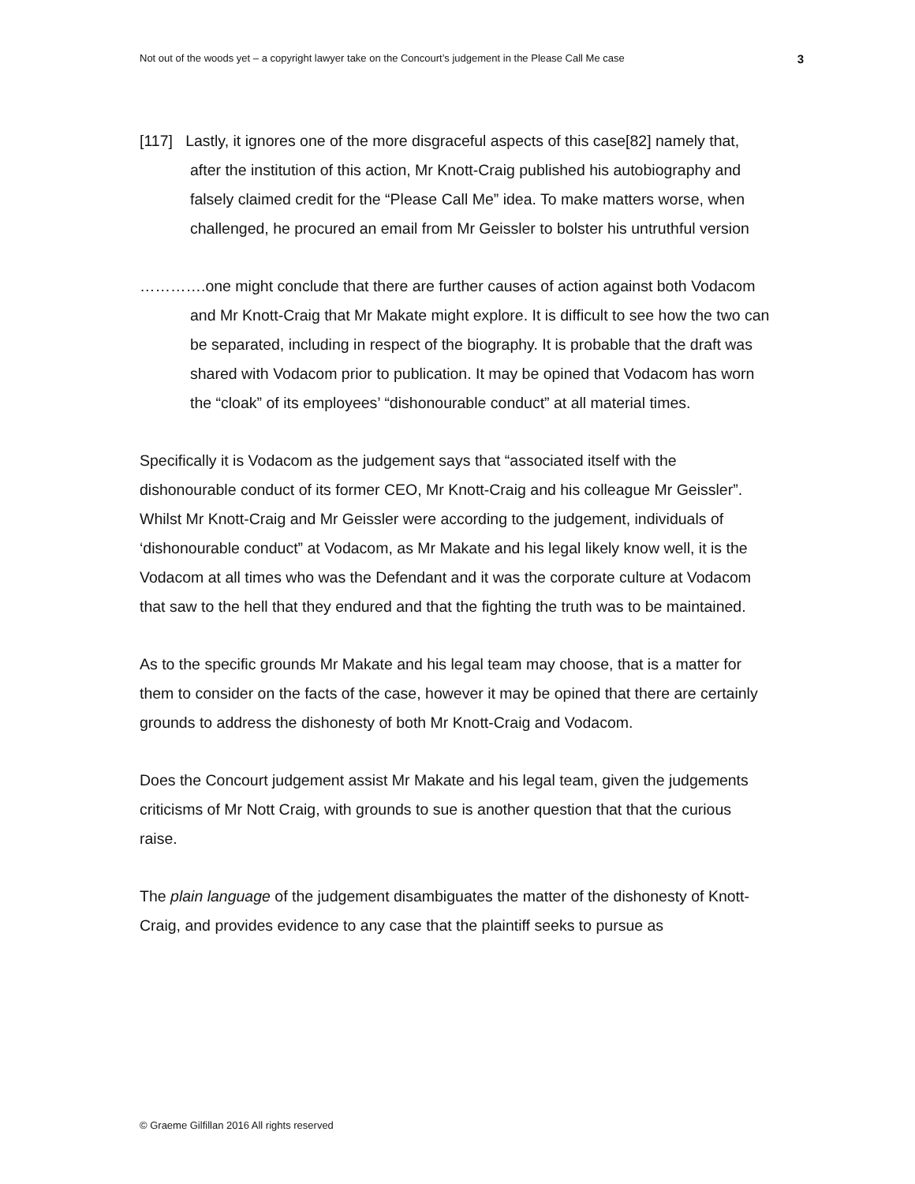Not out of the woods yet – a copyright lawyer take on the Concourt’s judgement in the Please Call Me case 3
[117] Lastly, it ignores one of the more disgraceful aspects of this case[82] namely that, after the institution of this action, Mr Knott-Craig published his autobiography and falsely claimed credit for the “Please Call Me” idea. To make matters worse, when challenged, he procured an email from Mr Geissler to bolster his untruthful version
………….one might conclude that there are further causes of action against both Vodacom and Mr Knott-Craig that Mr Makate might explore. It is difficult to see how the two can be separated, including in respect of the biography. It is probable that the draft was shared with Vodacom prior to publication. It may be opined that Vodacom has worn the “cloak” of its employees’ “dishonourable conduct” at all material times.
Specifically it is Vodacom as the judgement says that “associated itself with the dishonourable conduct of its former CEO, Mr Knott-Craig and his colleague Mr Geissler”. Whilst Mr Knott-Craig and Mr Geissler were according to the judgement, individuals of ‘dishonourable conduct” at Vodacom, as Mr Makate and his legal likely know well, it is the Vodacom at all times who was the Defendant and it was the corporate culture at Vodacom that saw to the hell that they endured and that the fighting the truth was to be maintained.
As to the specific grounds Mr Makate and his legal team may choose, that is a matter for them to consider on the facts of the case, however it may be opined that there are certainly grounds to address the dishonesty of both Mr Knott-Craig and Vodacom.
Does the Concourt judgement assist Mr Makate and his legal team, given the judgements criticisms of Mr Nott Craig, with grounds to sue is another question that that the curious raise.
The plain language of the judgement disambiguates the matter of the dishonesty of Knott-Craig, and provides evidence to any case that the plaintiff seeks to pursue as
© Graeme Gilfillan 2016 All rights reserved